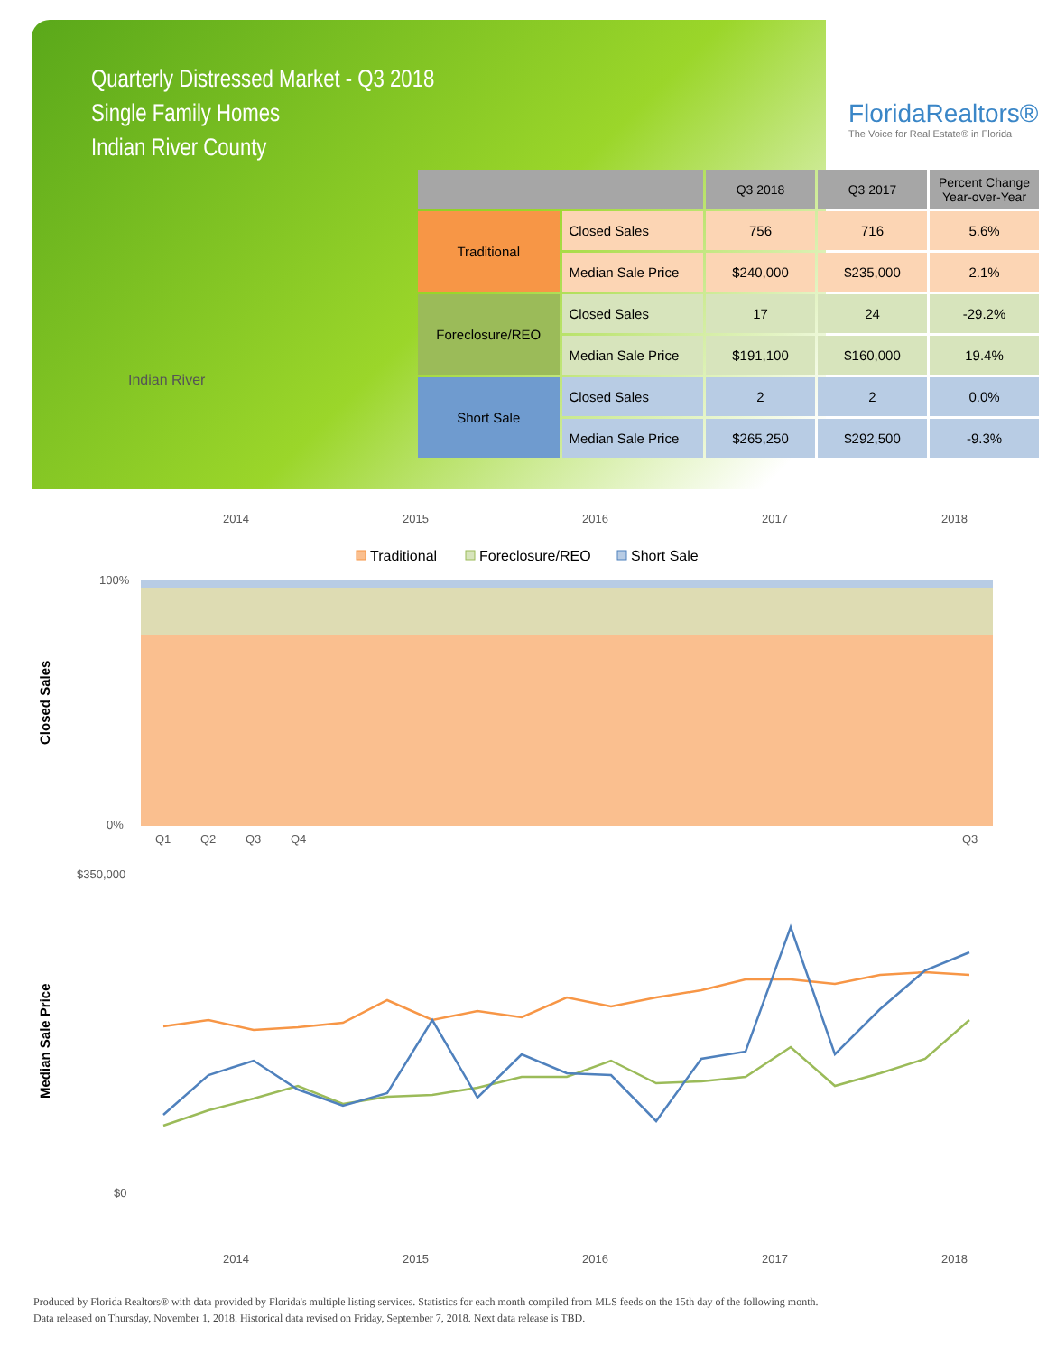Quarterly Distressed Market - Q3 2018
Single Family Homes
Indian River County
FloridaRealtors®
The Voice for Real Estate® in Florida
Indian River
| | | Q3 2018 | Q3 2017 | Percent Change Year-over-Year |
| --- | --- | --- | --- | --- |
| Traditional | Closed Sales | 756 | 716 | 5.6% |
| | Median Sale Price | $240,000 | $235,000 | 2.1% |
| Foreclosure/REO | Closed Sales | 17 | 24 | -29.2% |
| | Median Sale Price | $191,100 | $160,000 | 19.4% |
| Short Sale | Closed Sales | 2 | 2 | 0.0% |
| | Median Sale Price | $265,250 | $292,500 | -9.3% |
2014
2015
2016
2017
2018
Traditional
Foreclosure/REO
Short Sale
100%
0%
Closed Sales
Q1
Q2
Q3
Q4
Q3
$350,000
$0
Median Sale Price
2014
2015
2016
2017
2018
Produced by Florida Realtors® with data provided by Florida's multiple listing services. Statistics for each month compiled from MLS feeds on the 15th day of the following month.
Data released on Thursday, November 1, 2018. Historical data revised on Friday, September 7, 2018. Next data release is TBD.